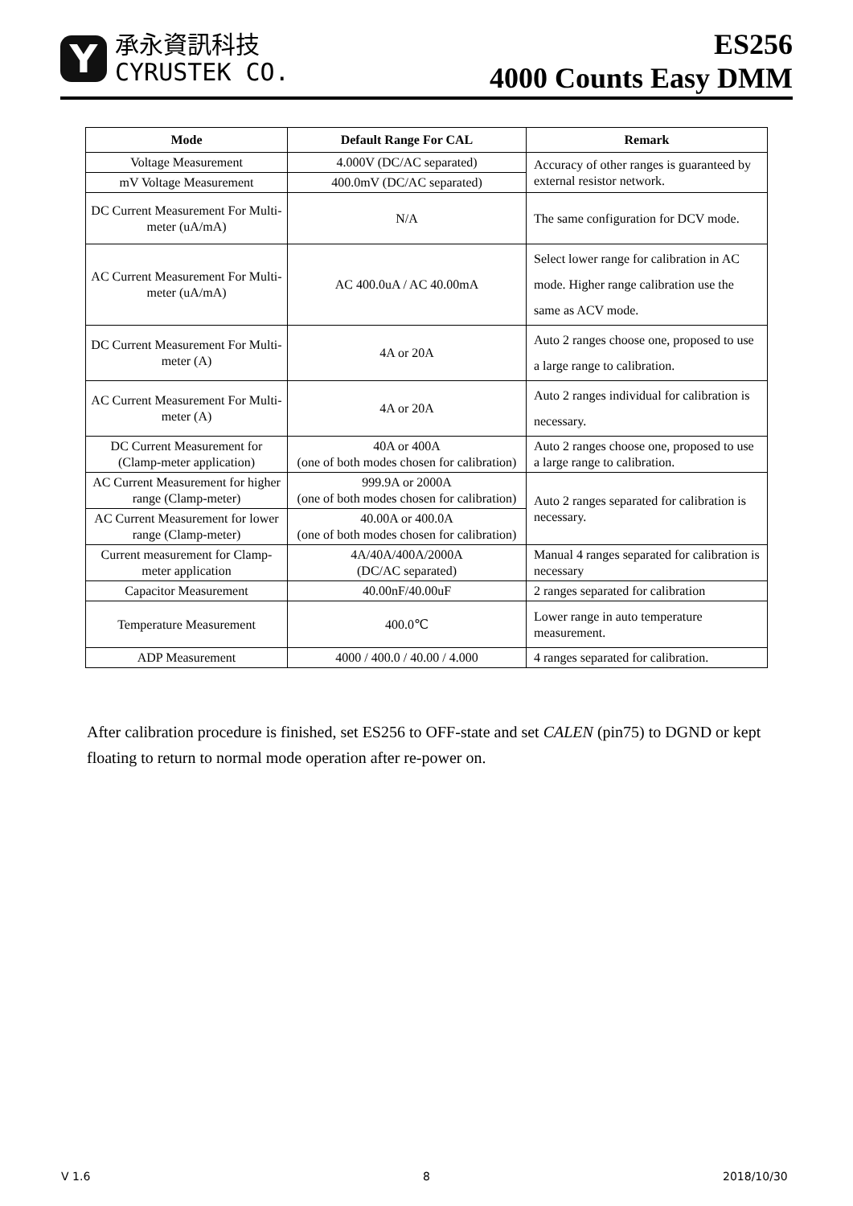Y
承永資訊科技
CYRUSTEK CO.
ES256
4000 Counts Easy DMM
| Mode | Default Range For CAL | Remark |
| --- | --- | --- |
| Voltage Measurement | 4.000V (DC/AC separated) | Accuracy of other ranges is guaranteed by external resistor network. |
| mV Voltage Measurement | 400.0mV (DC/AC separated) | |
| DC Current Measurement For Multi-meter (uA/mA) | N/A | The same configuration for DCV mode. |
| AC Current Measurement For Multi-meter (uA/mA) | AC 400.0uA / AC 40.00mA | Select lower range for calibration in AC mode. Higher range calibration use the same as ACV mode. |
| DC Current Measurement For Multi-meter (A) | 4A or 20A | Auto 2 ranges choose one, proposed to use a large range to calibration. |
| AC Current Measurement For Multi-meter (A) | 4A or 20A | Auto 2 ranges individual for calibration is necessary. |
| DC Current Measurement for (Clamp-meter application) | 40A or 400A (one of both modes chosen for calibration) | Auto 2 ranges choose one, proposed to use a large range to calibration. |
| AC Current Measurement for higher range (Clamp-meter) | 999.9A or 2000A (one of both modes chosen for calibration) | Auto 2 ranges separated for calibration is necessary. |
| AC Current Measurement for lower range (Clamp-meter) | 40.00A or 400.0A (one of both modes chosen for calibration) | |
| Current measurement for Clamp-meter application | 4A/40A/400A/2000A (DC/AC separated) | Manual 4 ranges separated for calibration is necessary |
| Capacitor Measurement | 40.00nF/40.00uF | 2 ranges separated for calibration |
| Temperature Measurement | 400.0℃ | Lower range in auto temperature measurement. |
| ADP Measurement | 4000 / 400.0 / 40.00 / 4.000 | 4 ranges separated for calibration. |
After calibration procedure is finished, set ES256 to OFF-state and set CALEN (pin75) to DGND or kept floating to return to normal mode operation after re-power on.
V 1.6 8 2018/10/30